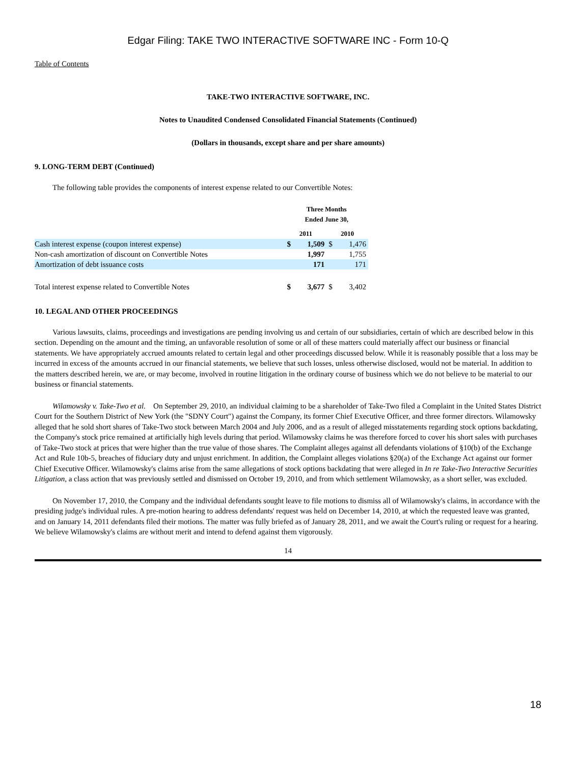Edgar Filing: TAKE TWO INTERACTIVE SOFTWARE INC - Form 10-Q
Table of Contents
TAKE-TWO INTERACTIVE SOFTWARE, INC.
Notes to Unaudited Condensed Consolidated Financial Statements (Continued)
(Dollars in thousands, except share and per share amounts)
9. LONG-TERM DEBT (Continued)
The following table provides the components of interest expense related to our Convertible Notes:
| | Three Months Ended June 30, | | | |
| --- | --- | --- | --- | --- |
| | 2011 | | 2010 | |
| Cash interest expense (coupon interest expense) | $ | 1,509 | $ | 1,476 |
| Non-cash amortization of discount on Convertible Notes | | 1,997 | | 1,755 |
| Amortization of debt issuance costs | | 171 | | 171 |
| Total interest expense related to Convertible Notes | $ | 3,677 | $ | 3,402 |
10. LEGAL AND OTHER PROCEEDINGS
Various lawsuits, claims, proceedings and investigations are pending involving us and certain of our subsidiaries, certain of which are described below in this section. Depending on the amount and the timing, an unfavorable resolution of some or all of these matters could materially affect our business or financial statements. We have appropriately accrued amounts related to certain legal and other proceedings discussed below. While it is reasonably possible that a loss may be incurred in excess of the amounts accrued in our financial statements, we believe that such losses, unless otherwise disclosed, would not be material. In addition to the matters described herein, we are, or may become, involved in routine litigation in the ordinary course of business which we do not believe to be material to our business or financial statements.
Wilamowsky v. Take-Two et al. On September 29, 2010, an individual claiming to be a shareholder of Take-Two filed a Complaint in the United States District Court for the Southern District of New York (the "SDNY Court") against the Company, its former Chief Executive Officer, and three former directors. Wilamowsky alleged that he sold short shares of Take-Two stock between March 2004 and July 2006, and as a result of alleged misstatements regarding stock options backdating, the Company's stock price remained at artificially high levels during that period. Wilamowsky claims he was therefore forced to cover his short sales with purchases of Take-Two stock at prices that were higher than the true value of those shares. The Complaint alleges against all defendants violations of §10(b) of the Exchange Act and Rule 10b-5, breaches of fiduciary duty and unjust enrichment. In addition, the Complaint alleges violations §20(a) of the Exchange Act against our former Chief Executive Officer. Wilamowsky's claims arise from the same allegations of stock options backdating that were alleged in In re Take-Two Interactive Securities Litigation, a class action that was previously settled and dismissed on October 19, 2010, and from which settlement Wilamowsky, as a short seller, was excluded.
On November 17, 2010, the Company and the individual defendants sought leave to file motions to dismiss all of Wilamowsky's claims, in accordance with the presiding judge's individual rules. A pre-motion hearing to address defendants' request was held on December 14, 2010, at which the requested leave was granted, and on January 14, 2011 defendants filed their motions. The matter was fully briefed as of January 28, 2011, and we await the Court's ruling or request for a hearing. We believe Wilamowsky's claims are without merit and intend to defend against them vigorously.
14
18